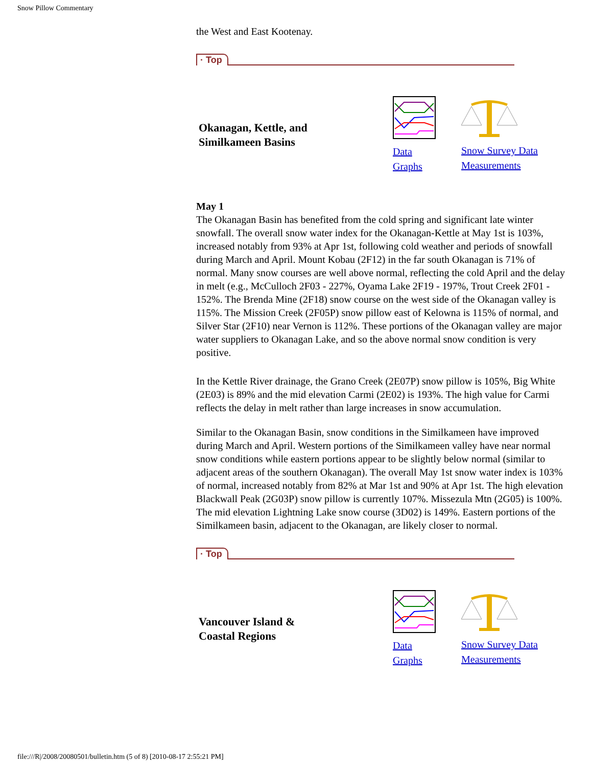Snow Pillow Commentary
the West and East Kootenay.
· Top
Okanagan, Kettle, and
Similkameen Basins
Data
Graphs
Snow Survey Data
Measurements
May 1
The Okanagan Basin has benefited from the cold spring and significant late winter snowfall. The overall snow water index for the Okanagan-Kettle at May 1st is 103%, increased notably from 93% at Apr 1st, following cold weather and periods of snowfall during March and April. Mount Kobau (2F12) in the far south Okanagan is 71% of normal. Many snow courses are well above normal, reflecting the cold April and the delay in melt (e.g., McCulloch 2F03 - 227%, Oyama Lake 2F19 - 197%, Trout Creek 2F01 - 152%. The Brenda Mine (2F18) snow course on the west side of the Okanagan valley is 115%. The Mission Creek (2F05P) snow pillow east of Kelowna is 115% of normal, and Silver Star (2F10) near Vernon is 112%. These portions of the Okanagan valley are major water suppliers to Okanagan Lake, and so the above normal snow condition is very positive.
In the Kettle River drainage, the Grano Creek (2E07P) snow pillow is 105%, Big White (2E03) is 89% and the mid elevation Carmi (2E02) is 193%. The high value for Carmi reflects the delay in melt rather than large increases in snow accumulation.
Similar to the Okanagan Basin, snow conditions in the Similkameen have improved during March and April. Western portions of the Similkameen valley have near normal snow conditions while eastern portions appear to be slightly below normal (similar to adjacent areas of the southern Okanagan). The overall May 1st snow water index is 103% of normal, increased notably from 82% at Mar 1st and 90% at Apr 1st. The high elevation Blackwall Peak (2G03P) snow pillow is currently 107%. Missezula Mtn (2G05) is 100%. The mid elevation Lightning Lake snow course (3D02) is 149%. Eastern portions of the Similkameen basin, adjacent to the Okanagan, are likely closer to normal.
· Top
Vancouver Island &
Coastal Regions
Data
Graphs
Snow Survey Data
Measurements
file:///R|/2008/20080501/bulletin.htm (5 of 8) [2010-08-17 2:55:21 PM]